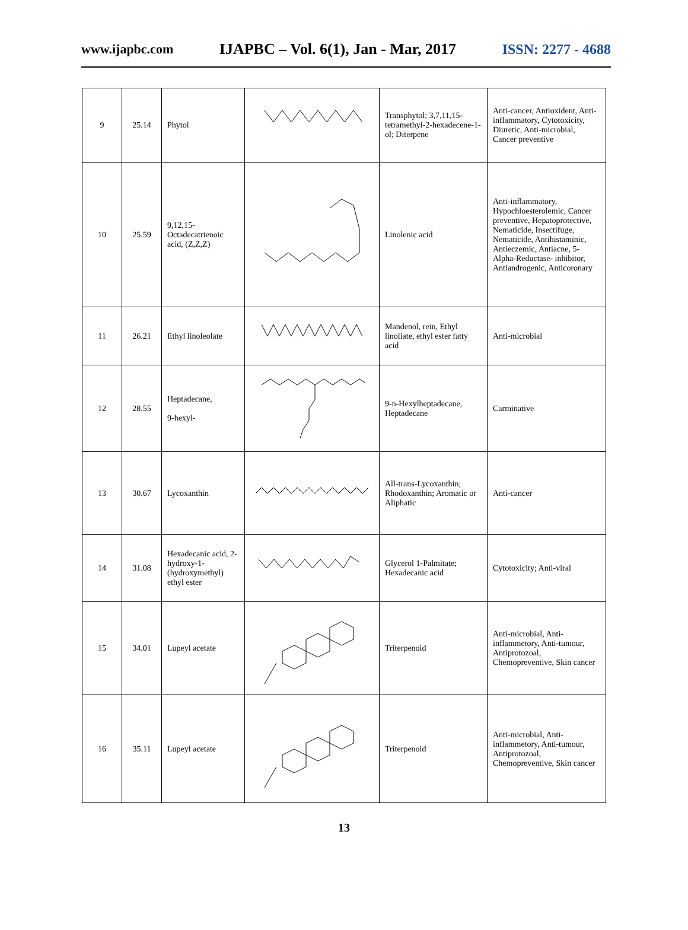www.ijapbc.com IJAPBC – Vol. 6(1), Jan - Mar, 2017 ISSN: 2277 - 4688
| 9 | 25.14 | Phytol | | Transphytol; 3,7,11,15-tetramethyl-2-hexadecene-1-ol; Diterpene | Anti-cancer, Antioxident, Anti-inflammatory, Cytotoxicity, Diuretic, Anti-microbial, Cancer preventive |
| 10 | 25.59 | 9,12,15-Octadecatrienoic acid, (Z,Z,Z) | | Linolenic acid | Anti-inflammatory, Hypochloesterolemic, Cancer preventive, Hepatoprotective, Nematicide, Insectifuge, Nematicide, Antihistaminic, Antieczemic, Antiacne, 5-Alpha-Reductase- inhibitor, Antiandrogenic, Anticoronary |
| 11 | 26.21 | Ethyl linoleolate | | Mandenol, rein, Ethyl linoliate, ethyl ester fatty acid | Anti-microbial |
| 12 | 28.55 | Heptadecane, 9-hexyl- | | 9-n-Hexylheptadecane, Heptadecane | Carminative |
| 13 | 30.67 | Lycoxanthin | | All-trans-Lycoxanthin; Rhodoxanthin; Aromatic or Aliphatic | Anti-cancer |
| 14 | 31.08 | Hexadecanic acid, 2-hydroxy-1-(hydroxymethyl) ethyl ester | | Glycerol 1-Palmitate; Hexadecanic acid | Cytotoxicity; Anti-viral |
| 15 | 34.01 | Lupeyl acetate | | Triterpenoid | Anti-microbial, Anti-inflammetory, Anti-tumour, Antiprotozoal, Chemopreventive, Skin cancer |
| 16 | 35.11 | Lupeyl acetate | | Triterpenoid | Anti-microbial, Anti-inflammetory, Anti-tumour, Antiprotozoal, Chemopreventive, Skin cancer |
13